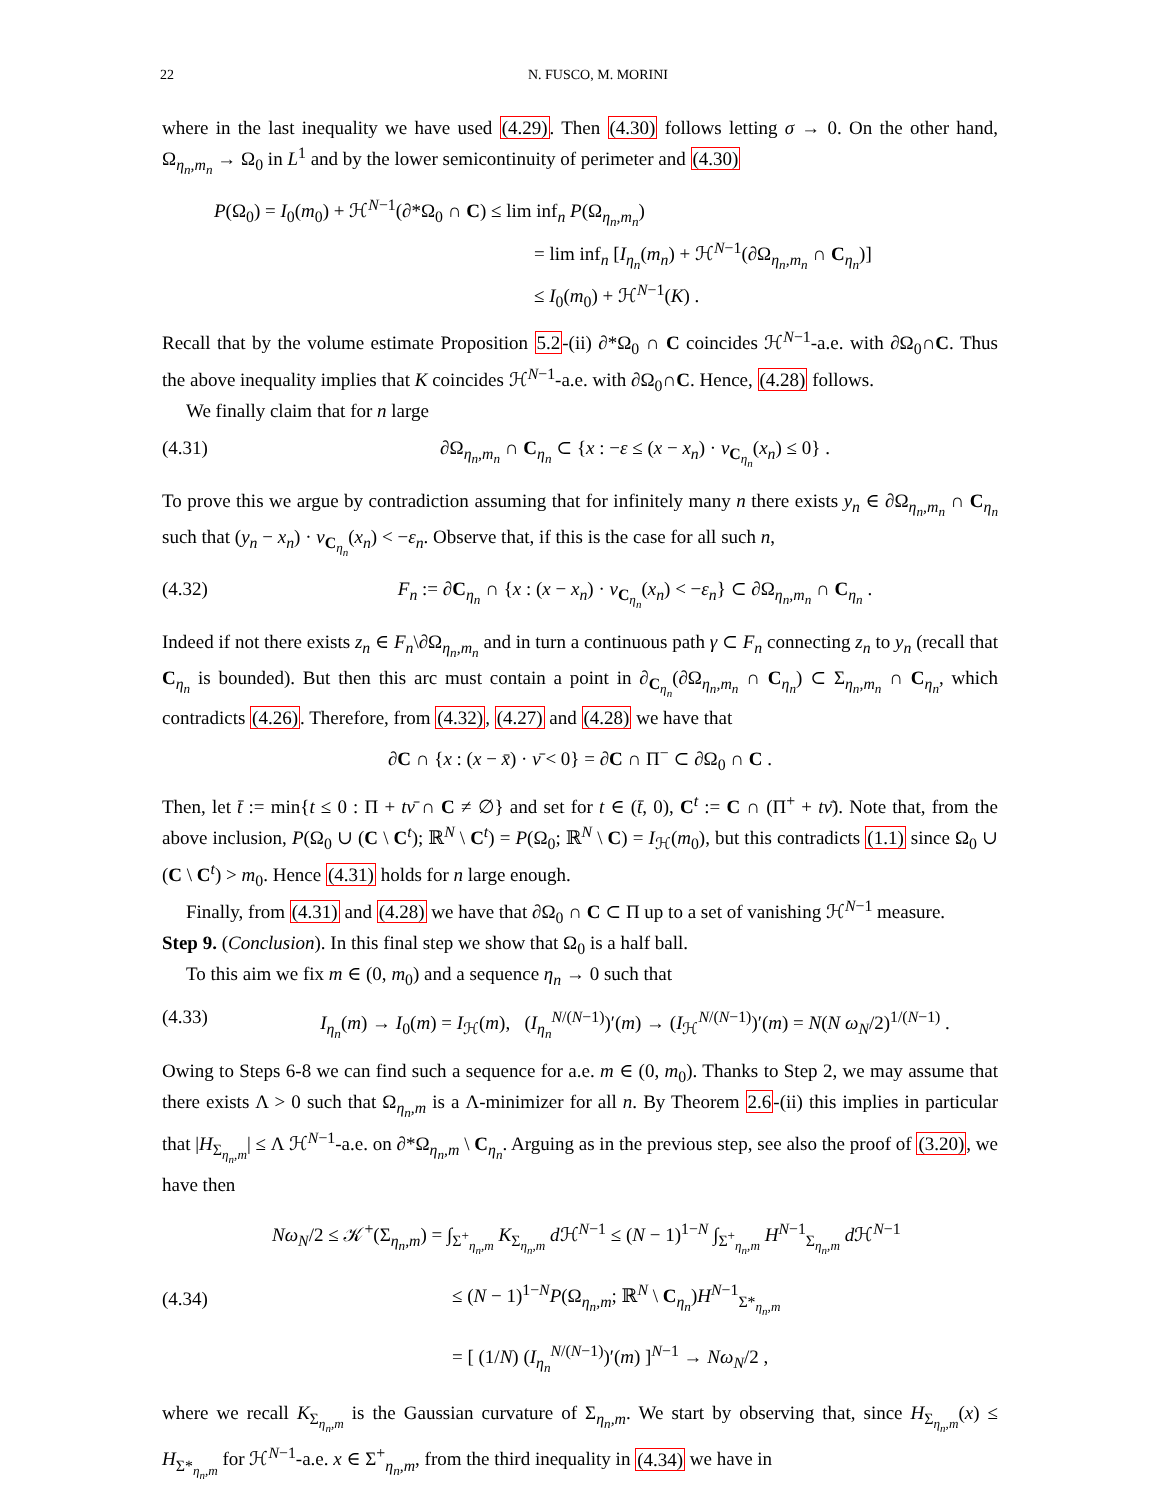22 N. FUSCO, M. MORINI
where in the last inequality we have used (4.29). Then (4.30) follows letting σ → 0. On the other hand, Ω<sub>η<sub>n</sub>,m<sub>n</sub></sub> → Ω<sub>0</sub> in L<sup>1</sup> and by the lower semicontinuity of perimeter and (4.30)
P(Ω<sub>0</sub>) = I<sub>0</sub>(m<sub>0</sub>) + ℋ<sup>N−1</sup>(∂*Ω<sub>0</sub> ∩ C) ≤ lim inf<sub>n</sub> P(Ω<sub>η<sub>n</sub>,m<sub>n</sub></sub>)
= lim inf<sub>n</sub> [I<sub>η<sub>n</sub></sub>(m<sub>n</sub>) + ℋ<sup>N−1</sup>(∂Ω<sub>η<sub>n</sub>,m<sub>n</sub></sub> ∩ C<sub>η<sub>n</sub></sub>)]
≤ I<sub>0</sub>(m<sub>0</sub>) + ℋ<sup>N−1</sup>(K) .
Recall that by the volume estimate Proposition 5.2-(ii) ∂*Ω<sub>0</sub> ∩ C coincides ℋ<sup>N−1</sup>-a.e. with ∂Ω<sub>0</sub>∩C. Thus the above inequality implies that K coincides ℋ<sup>N−1</sup>-a.e. with ∂Ω<sub>0</sub>∩C. Hence, (4.28) follows.
We finally claim that for n large
(4.31) ∂Ω<sub>η<sub>n</sub>,m<sub>n</sub></sub> ∩ C<sub>η<sub>n</sub></sub> ⊂ {x : −ε ≤ (x − x<sub>n</sub>) · ν<sub>C<sub>η<sub>n</sub></sub></sub>(x<sub>n</sub>) ≤ 0} .
To prove this we argue by contradiction assuming that for infinitely many n there exists y<sub>n</sub> ∈ ∂Ω<sub>η<sub>n</sub>,m<sub>n</sub></sub> ∩ C<sub>η<sub>n</sub></sub> such that (y<sub>n</sub> − x<sub>n</sub>) · ν<sub>C<sub>η<sub>n</sub></sub></sub>(x<sub>n</sub>) < −ε<sub>n</sub>. Observe that, if this is the case for all such n,
(4.32) F<sub>n</sub> := ∂C<sub>η<sub>n</sub></sub> ∩ {x : (x − x<sub>n</sub>) · ν<sub>C<sub>η<sub>n</sub></sub></sub>(x<sub>n</sub>) < −ε<sub>n</sub>} ⊂ ∂Ω<sub>η<sub>n</sub>,m<sub>n</sub></sub> ∩ C<sub>η<sub>n</sub></sub> .
Indeed if not there exists z<sub>n</sub> ∈ F<sub>n</sub>\∂Ω<sub>η<sub>n</sub>,m<sub>n</sub></sub> and in turn a continuous path γ ⊂ F<sub>n</sub> connecting z<sub>n</sub> to y<sub>n</sub> (recall that C<sub>η<sub>n</sub></sub> is bounded). But then this arc must contain a point in ∂<sub>C<sub>η<sub>n</sub></sub></sub>(∂Ω<sub>η<sub>n</sub>,m<sub>n</sub></sub> ∩ C<sub>η<sub>n</sub></sub>) ⊂ Σ<sub>η<sub>n</sub>,m<sub>n</sub></sub> ∩ C<sub>η<sub>n</sub></sub>, which contradicts (4.26). Therefore, from (4.32), (4.27) and (4.28) we have that
∂C ∩ {x : (x − x̄) · ν̄ < 0} = ∂C ∩ Π<sup>−</sup> ⊂ ∂Ω<sub>0</sub> ∩ C .
Then, let t̄ := min{t ≤ 0 : Π + tν̄ ∩ C ≠ ∅} and set for t ∈ (t̄, 0), C<sup>t</sup> := C ∩ (Π<sup>+</sup> + tν̄). Note that, from the above inclusion, P(Ω<sub>0</sub> ∪ (C \ C<sup>t</sup>); ℝ<sup>N</sup> \ C<sup>t</sup>) = P(Ω<sub>0</sub>; ℝ<sup>N</sup> \ C) = I<sub>ℋ</sub>(m<sub>0</sub>), but this contradicts (1.1) since Ω<sub>0</sub> ∪ (C \ C<sup>t</sup>) > m<sub>0</sub>. Hence (4.31) holds for n large enough.
Finally, from (4.31) and (4.28) we have that ∂Ω<sub>0</sub> ∩ C ⊂ Π up to a set of vanishing ℋ<sup>N−1</sup> measure.
Step 9. (Conclusion). In this final step we show that Ω<sub>0</sub> is a half ball.
To this aim we fix m ∈ (0, m<sub>0</sub>) and a sequence η<sub>n</sub> → 0 such that
(4.33) I<sub>η<sub>n</sub></sub>(m) → I<sub>0</sub>(m) = I<sub>ℋ</sub>(m), (I<sub>η<sub>n</sub></sub><sup>N/(N−1)</sup>)′(m) → (I<sub>ℋ</sub><sup>N/(N−1)</sup>)′(m) = N(N ω<sub>N</sub>/2)<sup>1/(N−1)</sup> .
Owing to Steps 6-8 we can find such a sequence for a.e. m ∈ (0, m<sub>0</sub>). Thanks to Step 2, we may assume that there exists Λ > 0 such that Ω<sub>η<sub>n</sub>,m</sub> is a Λ-minimizer for all n. By Theorem 2.6-(ii) this implies in particular that |H<sub>Σ<sub>η<sub>n</sub>,m</sub></sub>| ≤ Λ ℋ<sup>N−1</sup>-a.e. on ∂*Ω<sub>η<sub>n</sub>,m</sub> \ C<sub>η<sub>n</sub></sub>. Arguing as in the previous step, see also the proof of (3.20), we have then
(4.34)
Nω<sub>N</sub>/2 ≤ 𝒦<sup>+</sup>(Σ<sub>η<sub>n</sub>,m</sub>) = ∫<sub>Σ<sup>+</sup><sub>η<sub>n</sub>,m</sub></sub> K<sub>Σ<sub>η<sub>n</sub>,m</sub></sub> d ℋ<sup>N−1</sup> ≤ (N − 1)<sup>1−N</sup> ∫<sub>Σ<sup>+</sup><sub>η<sub>n</sub>,m</sub></sub> H<sup>N−1</sup><sub>Σ<sub>η<sub>n</sub>,m</sub></sub> d ℋ<sup>N−1</sup>
≤ (N − 1)<sup>1−N</sup>P(Ω<sub>η<sub>n</sub>,m</sub>; ℝ<sup>N</sup> \ C<sub>η<sub>n</sub></sub>)H<sup>N−1</sup><sub>Σ*<sub>η<sub>n</sub>,m</sub></sub>
= [ (1/N) (I<sub>η<sub>n</sub></sub><sup>N/(N−1)</sup>)′(m) ]<sup>N−1</sup> → Nω<sub>N</sub>/2 ,
where we recall K<sub>Σ<sub>η<sub>n</sub>,m</sub></sub> is the Gaussian curvature of Σ<sub>η<sub>n</sub>,m</sub>. We start by observing that, since H<sub>Σ<sub>η<sub>n</sub>,m</sub></sub>(x) ≤ H<sub>Σ*<sub>η<sub>n</sub>,m</sub></sub> for ℋ<sup>N−1</sup>-a.e. x ∈ Σ<sup>+</sup><sub>η<sub>n</sub>,m</sub>, from the third inequality in (4.34) we have in